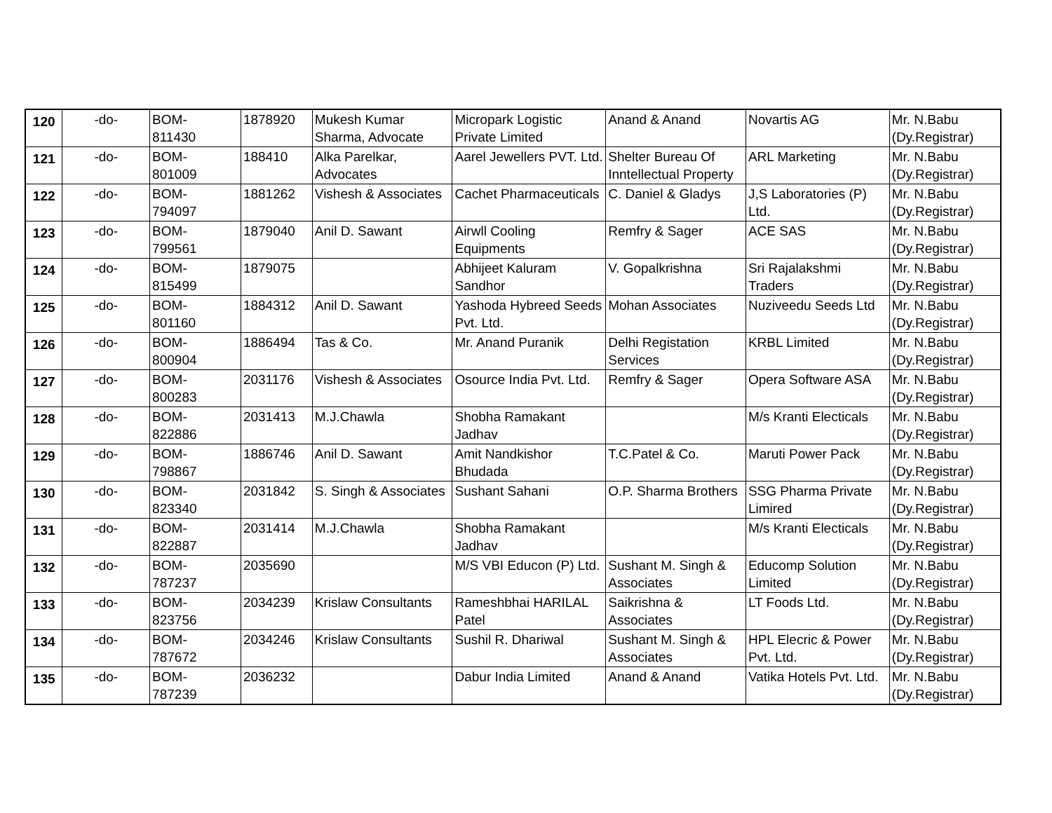| 120 | -do- | BOM- 811430 | 1878920 | Mukesh Kumar Sharma, Advocate | Micropark Logistic Private Limited | Anand & Anand | Novartis AG | Mr. N.Babu (Dy.Registrar) |
| 121 | -do- | BOM- 801009 | 188410 | Alka Parelkar, Advocates | Aarel Jewellers PVT. Ltd. | Shelter Bureau Of Inntellectual Property | ARL Marketing | Mr. N.Babu (Dy.Registrar) |
| 122 | -do- | BOM- 794097 | 1881262 | Vishesh & Associates | Cachet Pharmaceuticals | C. Daniel & Gladys | J,S Laboratories (P) Ltd. | Mr. N.Babu (Dy.Registrar) |
| 123 | -do- | BOM- 799561 | 1879040 | Anil D. Sawant | Airwll Cooling Equipments | Remfry & Sager | ACE SAS | Mr. N.Babu (Dy.Registrar) |
| 124 | -do- | BOM- 815499 | 1879075 | | Abhijeet Kaluram Sandhor | V. Gopalkrishna | Sri Rajalakshmi Traders | Mr. N.Babu (Dy.Registrar) |
| 125 | -do- | BOM- 801160 | 1884312 | Anil D. Sawant | Yashoda Hybreed Seeds Pvt. Ltd. | Mohan Associates | Nuziveedu Seeds Ltd | Mr. N.Babu (Dy.Registrar) |
| 126 | -do- | BOM- 800904 | 1886494 | Tas & Co. | Mr. Anand Puranik | Delhi Registation Services | KRBL Limited | Mr. N.Babu (Dy.Registrar) |
| 127 | -do- | BOM- 800283 | 2031176 | Vishesh & Associates | Osource India Pvt. Ltd. | Remfry & Sager | Opera Software ASA | Mr. N.Babu (Dy.Registrar) |
| 128 | -do- | BOM- 822886 | 2031413 | M.J.Chawla | Shobha Ramakant Jadhav | | M/s Kranti Electicals | Mr. N.Babu (Dy.Registrar) |
| 129 | -do- | BOM- 798867 | 1886746 | Anil D. Sawant | Amit Nandkishor Bhudada | T.C.Patel & Co. | Maruti Power Pack | Mr. N.Babu (Dy.Registrar) |
| 130 | -do- | BOM- 823340 | 2031842 | S. Singh & Associates | Sushant Sahani | O.P. Sharma Brothers | SSG Pharma Private Limired | Mr. N.Babu (Dy.Registrar) |
| 131 | -do- | BOM- 822887 | 2031414 | M.J.Chawla | Shobha Ramakant Jadhav | | M/s Kranti Electicals | Mr. N.Babu (Dy.Registrar) |
| 132 | -do- | BOM- 787237 | 2035690 | | M/S VBI Educon (P) Ltd. | Sushant M. Singh & Associates | Educomp Solution Limited | Mr. N.Babu (Dy.Registrar) |
| 133 | -do- | BOM- 823756 | 2034239 | Krislaw Consultants | Rameshbhai HARILAL Patel | Saikrishna & Associates | LT Foods Ltd. | Mr. N.Babu (Dy.Registrar) |
| 134 | -do- | BOM- 787672 | 2034246 | Krislaw Consultants | Sushil R. Dhariwal | Sushant M. Singh & Associates | HPL Elecric & Power Pvt. Ltd. | Mr. N.Babu (Dy.Registrar) |
| 135 | -do- | BOM- 787239 | 2036232 | | Dabur India Limited | Anand & Anand | Vatika Hotels Pvt. Ltd. | Mr. N.Babu (Dy.Registrar) |